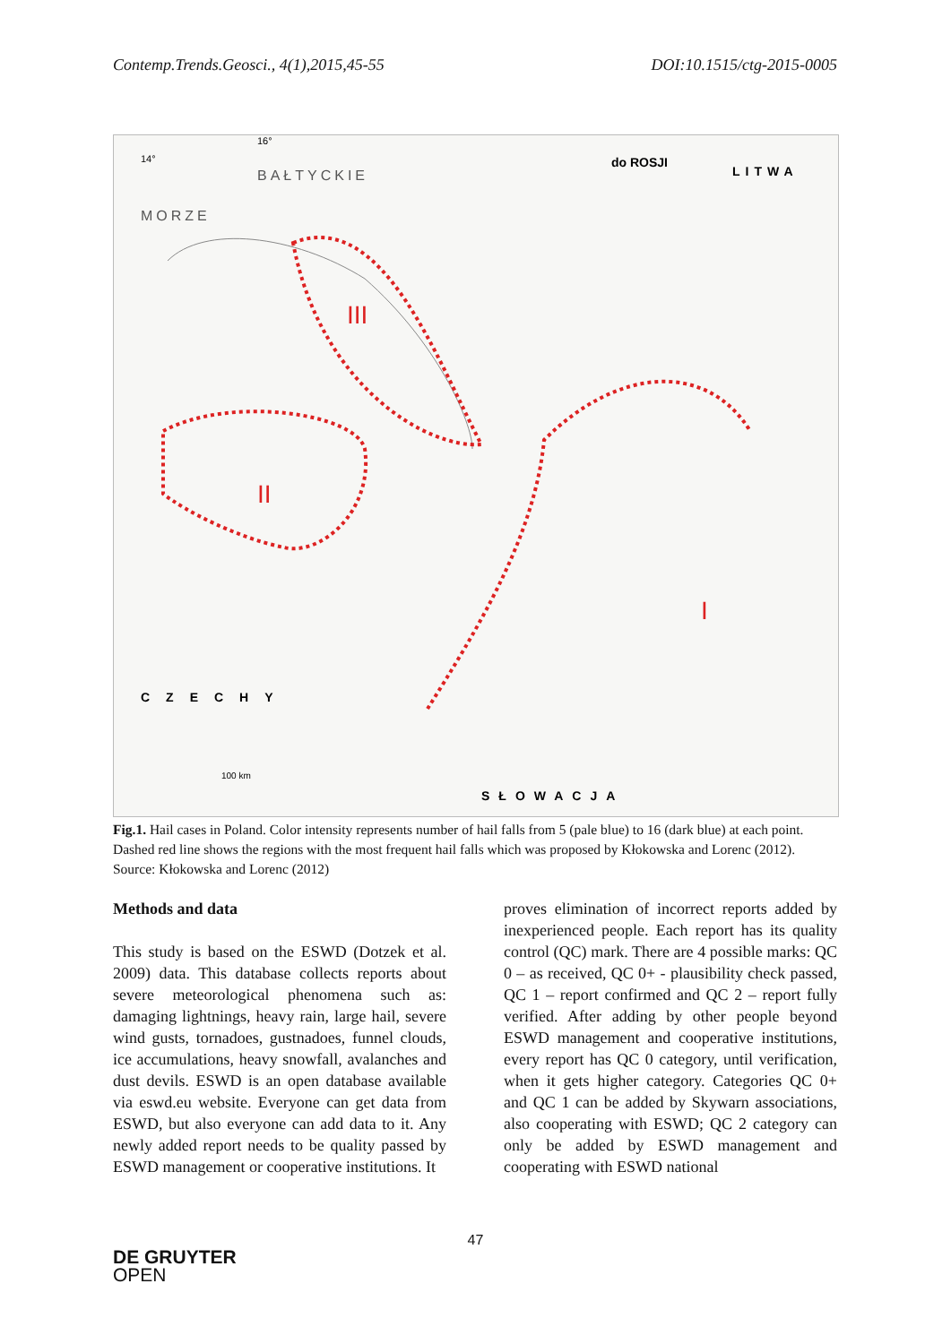Contemp.Trends.Geosci., 4(1),2015,45-55 DOI:10.1515/ctg-2015-0005
14°
16°
BAŁTYCKIE
MORZE
do ROSJI
LITWA
CZECHY
SŁOWACJA
III
II
I
100 km
Fig.1. Hail cases in Poland. Color intensity represents number of hail falls from 5 (pale blue) to 16 (dark blue) at each point. Dashed red line shows the regions with the most frequent hail falls which was proposed by Kłokowska and Lorenc (2012). Source: Kłokowska and Lorenc (2012)
Methods and data
This study is based on the ESWD (Dotzek et al. 2009) data. This database collects reports about severe meteorological phenomena such as: damaging lightnings, heavy rain, large hail, severe wind gusts, tornadoes, gustnadoes, funnel clouds, ice accumulations, heavy snowfall, avalanches and dust devils. ESWD is an open database available via eswd.eu website. Everyone can get data from ESWD, but also everyone can add data to it. Any newly added report needs to be quality passed by ESWD management or cooperative institutions. It
proves elimination of incorrect reports added by inexperienced people. Each report has its quality control (QC) mark. There are 4 possible marks: QC 0 – as received, QC 0+ - plausibility check passed, QC 1 – report confirmed and QC 2 – report fully verified. After adding by other people beyond ESWD management and cooperative institutions, every report has QC 0 category, until verification, when it gets higher category. Categories QC 0+ and QC 1 can be added by Skywarn associations, also cooperating with ESWD; QC 2 category can only be added by ESWD management and cooperating with ESWD national
47
DE GRUYTER
OPEN